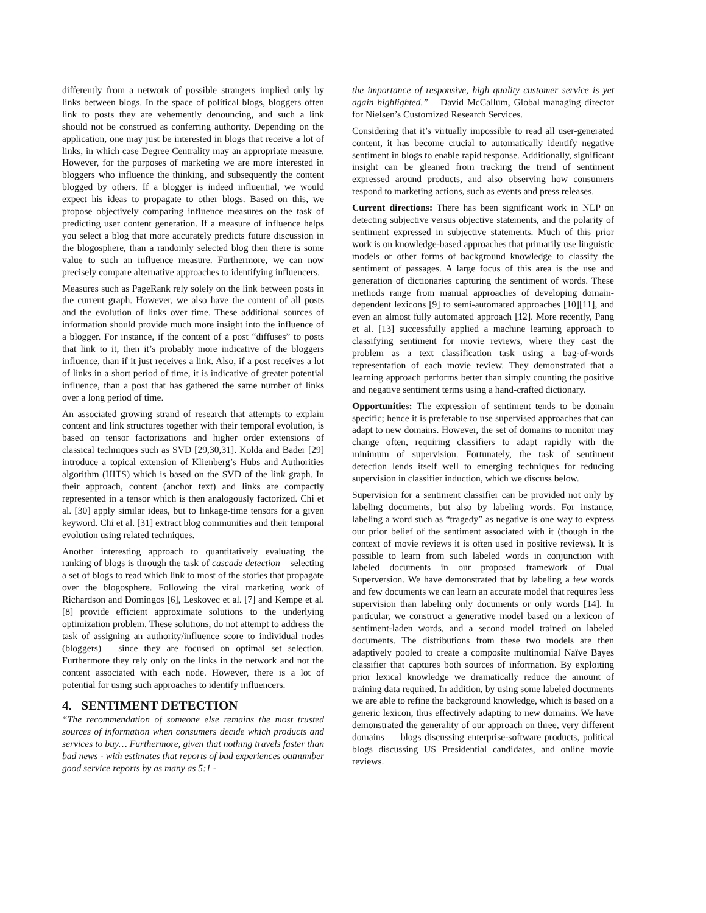differently from a network of possible strangers implied only by links between blogs. In the space of political blogs, bloggers often link to posts they are vehemently denouncing, and such a link should not be construed as conferring authority. Depending on the application, one may just be interested in blogs that receive a lot of links, in which case Degree Centrality may an appropriate measure. However, for the purposes of marketing we are more interested in bloggers who influence the thinking, and subsequently the content blogged by others. If a blogger is indeed influential, we would expect his ideas to propagate to other blogs. Based on this, we propose objectively comparing influence measures on the task of predicting user content generation. If a measure of influence helps you select a blog that more accurately predicts future discussion in the blogosphere, than a randomly selected blog then there is some value to such an influence measure. Furthermore, we can now precisely compare alternative approaches to identifying influencers.
Measures such as PageRank rely solely on the link between posts in the current graph. However, we also have the content of all posts and the evolution of links over time. These additional sources of information should provide much more insight into the influence of a blogger. For instance, if the content of a post “diffuses” to posts that link to it, then it’s probably more indicative of the bloggers influence, than if it just receives a link. Also, if a post receives a lot of links in a short period of time, it is indicative of greater potential influence, than a post that has gathered the same number of links over a long period of time.
An associated growing strand of research that attempts to explain content and link structures together with their temporal evolution, is based on tensor factorizations and higher order extensions of classical techniques such as SVD [29,30,31]. Kolda and Bader [29] introduce a topical extension of Klienberg’s Hubs and Authorities algorithm (HITS) which is based on the SVD of the link graph. In their approach, content (anchor text) and links are compactly represented in a tensor which is then analogously factorized. Chi et al. [30] apply similar ideas, but to linkage-time tensors for a given keyword. Chi et al. [31] extract blog communities and their temporal evolution using related techniques.
Another interesting approach to quantitatively evaluating the ranking of blogs is through the task of cascade detection – selecting a set of blogs to read which link to most of the stories that propagate over the blogosphere. Following the viral marketing work of Richardson and Domingos [6], Leskovec et al. [7] and Kempe et al. [8] provide efficient approximate solutions to the underlying optimization problem. These solutions, do not attempt to address the task of assigning an authority/influence score to individual nodes (bloggers) – since they are focused on optimal set selection. Furthermore they rely only on the links in the network and not the content associated with each node. However, there is a lot of potential for using such approaches to identify influencers.
4. SENTIMENT DETECTION
“The recommendation of someone else remains the most trusted sources of information when consumers decide which products and services to buy… Furthermore, given that nothing travels faster than bad news - with estimates that reports of bad experiences outnumber good service reports by as many as 5:1 -
the importance of responsive, high quality customer service is yet again highlighted.” – David McCallum, Global managing director for Nielsen’s Customized Research Services.
Considering that it’s virtually impossible to read all user-generated content, it has become crucial to automatically identify negative sentiment in blogs to enable rapid response. Additionally, significant insight can be gleaned from tracking the trend of sentiment expressed around products, and also observing how consumers respond to marketing actions, such as events and press releases.
Current directions: There has been significant work in NLP on detecting subjective versus objective statements, and the polarity of sentiment expressed in subjective statements. Much of this prior work is on knowledge-based approaches that primarily use linguistic models or other forms of background knowledge to classify the sentiment of passages. A large focus of this area is the use and generation of dictionaries capturing the sentiment of words. These methods range from manual approaches of developing domain-dependent lexicons [9] to semi-automated approaches [10][11], and even an almost fully automated approach [12]. More recently, Pang et al. [13] successfully applied a machine learning approach to classifying sentiment for movie reviews, where they cast the problem as a text classification task using a bag-of-words representation of each movie review. They demonstrated that a learning approach performs better than simply counting the positive and negative sentiment terms using a hand-crafted dictionary.
Opportunities: The expression of sentiment tends to be domain specific; hence it is preferable to use supervised approaches that can adapt to new domains. However, the set of domains to monitor may change often, requiring classifiers to adapt rapidly with the minimum of supervision. Fortunately, the task of sentiment detection lends itself well to emerging techniques for reducing supervision in classifier induction, which we discuss below.
Supervision for a sentiment classifier can be provided not only by labeling documents, but also by labeling words. For instance, labeling a word such as “tragedy” as negative is one way to express our prior belief of the sentiment associated with it (though in the context of movie reviews it is often used in positive reviews). It is possible to learn from such labeled words in conjunction with labeled documents in our proposed framework of Dual Superversion. We have demonstrated that by labeling a few words and few documents we can learn an accurate model that requires less supervision than labeling only documents or only words [14]. In particular, we construct a generative model based on a lexicon of sentiment-laden words, and a second model trained on labeled documents. The distributions from these two models are then adaptively pooled to create a composite multinomial Naïve Bayes classifier that captures both sources of information. By exploiting prior lexical knowledge we dramatically reduce the amount of training data required. In addition, by using some labeled documents we are able to refine the background knowledge, which is based on a generic lexicon, thus effectively adapting to new domains. We have demonstrated the generality of our approach on three, very different domains — blogs discussing enterprise-software products, political blogs discussing US Presidential candidates, and online movie reviews.